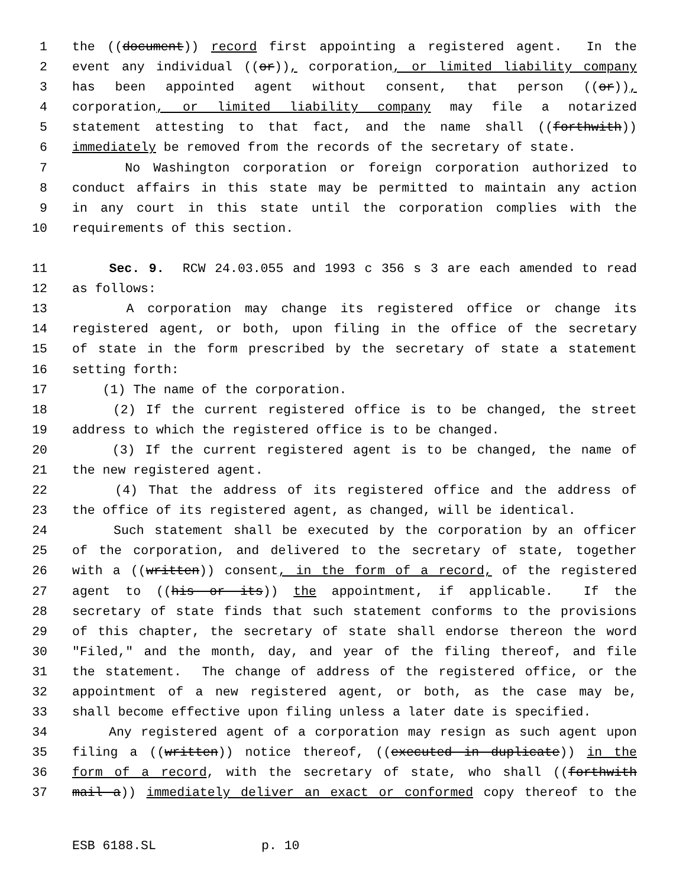1 the ((document)) record first appointing a registered agent. In the
2 event any individual ((or)), corporation, or limited liability company
3 has been appointed agent without consent, that person ((or)),
4 corporation, or limited liability company may file a notarized
5 statement attesting to that fact, and the name shall ((forthwith))
6 immediately be removed from the records of the secretary of state.
7 No Washington corporation or foreign corporation authorized to
8 conduct affairs in this state may be permitted to maintain any action
9 in any court in this state until the corporation complies with the
10 requirements of this section.
11 Sec. 9. RCW 24.03.055 and 1993 c 356 s 3 are each amended to read
12 as follows:
13 A corporation may change its registered office or change its
14 registered agent, or both, upon filing in the office of the secretary
15 of state in the form prescribed by the secretary of state a statement
16 setting forth:
17 (1) The name of the corporation.
18 (2) If the current registered office is to be changed, the street
19 address to which the registered office is to be changed.
20 (3) If the current registered agent is to be changed, the name of
21 the new registered agent.
22 (4) That the address of its registered office and the address of
23 the office of its registered agent, as changed, will be identical.
24 Such statement shall be executed by the corporation by an officer
25 of the corporation, and delivered to the secretary of state, together
26 with a ((written)) consent, in the form of a record, of the registered
27 agent to ((his or its)) the appointment, if applicable. If the
28 secretary of state finds that such statement conforms to the provisions
29 of this chapter, the secretary of state shall endorse thereon the word
30 "Filed," and the month, day, and year of the filing thereof, and file
31 the statement. The change of address of the registered office, or the
32 appointment of a new registered agent, or both, as the case may be,
33 shall become effective upon filing unless a later date is specified.
34 Any registered agent of a corporation may resign as such agent upon
35 filing a ((written)) notice thereof, ((executed in duplicate)) in the
36 form of a record, with the secretary of state, who shall ((forthwith
37 mail a)) immediately deliver an exact or conformed copy thereof to the
ESB 6188.SL p. 10